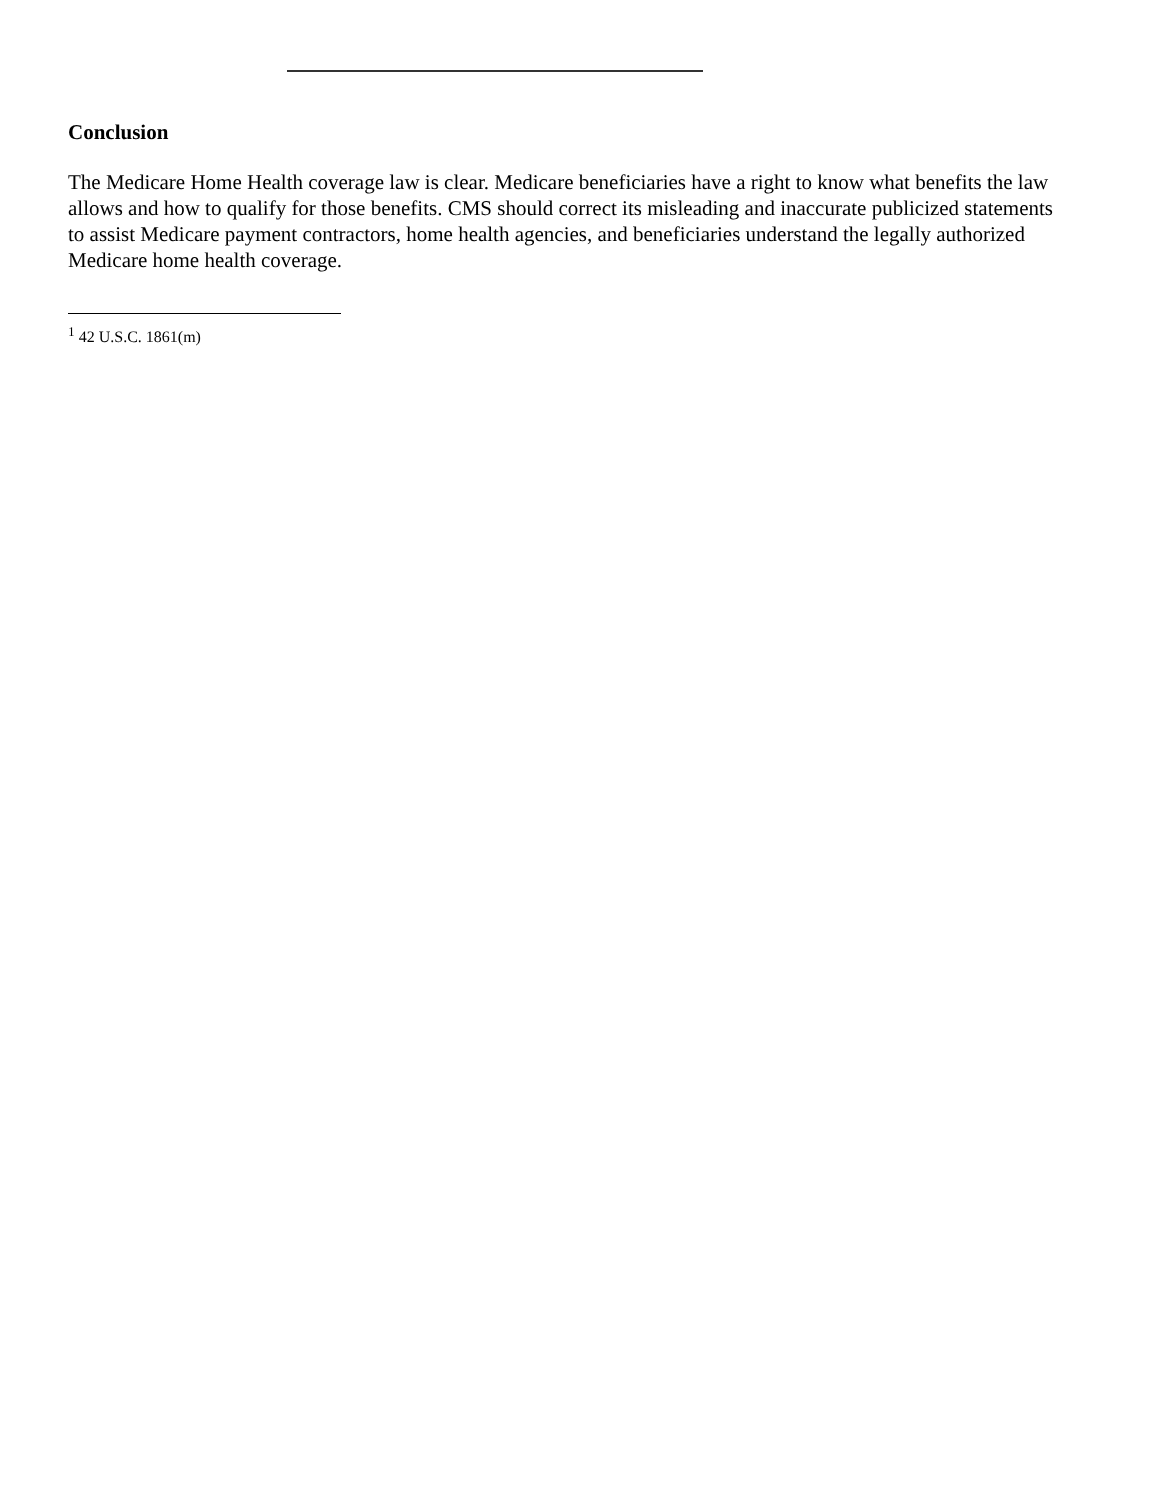Conclusion
The Medicare Home Health coverage law is clear. Medicare beneficiaries have a right to know what benefits the law allows and how to qualify for those benefits. CMS should correct its misleading and inaccurate publicized statements to assist Medicare payment contractors, home health agencies, and beneficiaries understand the legally authorized Medicare home health coverage.
<sup>1</sup> 42 U.S.C. 1861(m)